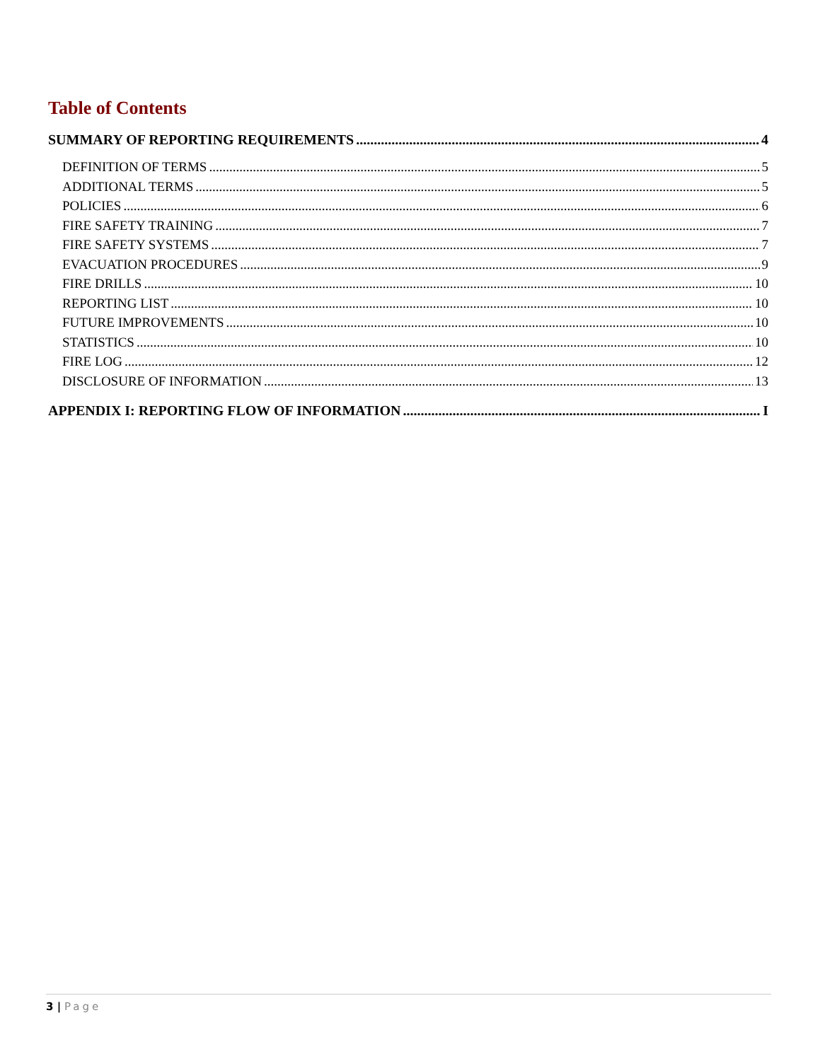Table of Contents
SUMMARY OF REPORTING REQUIREMENTS 4
DEFINITION OF TERMS 5
ADDITIONAL TERMS 5
POLICIES 6
FIRE SAFETY TRAINING 7
FIRE SAFETY SYSTEMS 7
EVACUATION PROCEDURES 9
FIRE DRILLS 10
REPORTING LIST 10
FUTURE IMPROVEMENTS 10
STATISTICS 10
FIRE LOG 12
DISCLOSURE OF INFORMATION 13
APPENDIX I: REPORTING FLOW OF INFORMATION I
3 | Page